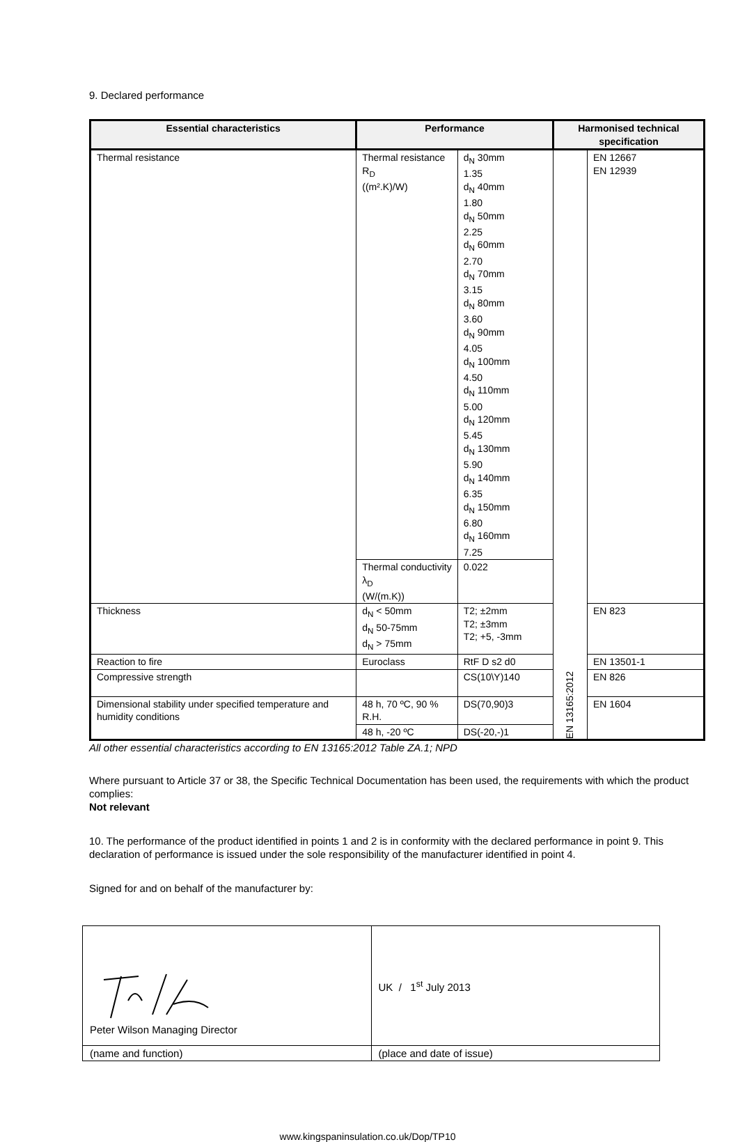9. Declared performance
| Essential characteristics | Performance | | Harmonised technical specification | |
| --- | --- | --- | --- | --- |
| Thermal resistance | Thermal resistance R<sub>D</sub> ((m².K)/W) | d<sub>N</sub> 30mm 1.35 d<sub>N</sub> 40mm 1.80 d<sub>N</sub> 50mm 2.25 d<sub>N</sub> 60mm 2.70 d<sub>N</sub> 70mm 3.15 d<sub>N</sub> 80mm 3.60 d<sub>N</sub> 90mm 4.05 d<sub>N</sub> 100mm 4.50 d<sub>N</sub> 110mm 5.00 d<sub>N</sub> 120mm 5.45 d<sub>N</sub> 130mm 5.90 d<sub>N</sub> 140mm 6.35 d<sub>N</sub> 150mm 6.80 d<sub>N</sub> 160mm 7.25 | EN 13165:2012 | EN 12667 EN 12939 |
| | Thermal conductivity λ<sub>D</sub> (W/(m.K)) | 0.022 | | |
| Thickness | d<sub>N</sub> < 50mm d<sub>N</sub> 50-75mm d<sub>N</sub> > 75mm | T2; ±2mm T2; ±3mm T2; +5, -3mm | | EN 823 |
| Reaction to fire | Euroclass | RtF D s2 d0 | | EN 13501-1 |
| Compressive strength | | CS(10\Y)140 | | EN 826 |
| Dimensional stability under specified temperature and humidity conditions | 48 h, 70 ºC, 90 % R.H. | DS(70,90)3 | | EN 1604 |
| | 48 h, -20 ºC | DS(-20,-)1 | | |
All other essential characteristics according to EN 13165:2012 Table ZA.1; NPD
Where pursuant to Article 37 or 38, the Specific Technical Documentation has been used, the requirements with which the product complies:
Not relevant
10. The performance of the product identified in points 1 and 2 is in conformity with the declared performance in point 9. This declaration of performance is issued under the sole responsibility of the manufacturer identified in point 4.
Signed for and on behalf of the manufacturer by:
| Peter Wilson Managing Director | UK / 1<sup>st</sup> July 2013 |
| (name and function) | (place and date of issue) |
www.kingspaninsulation.co.uk/Dop/TP10